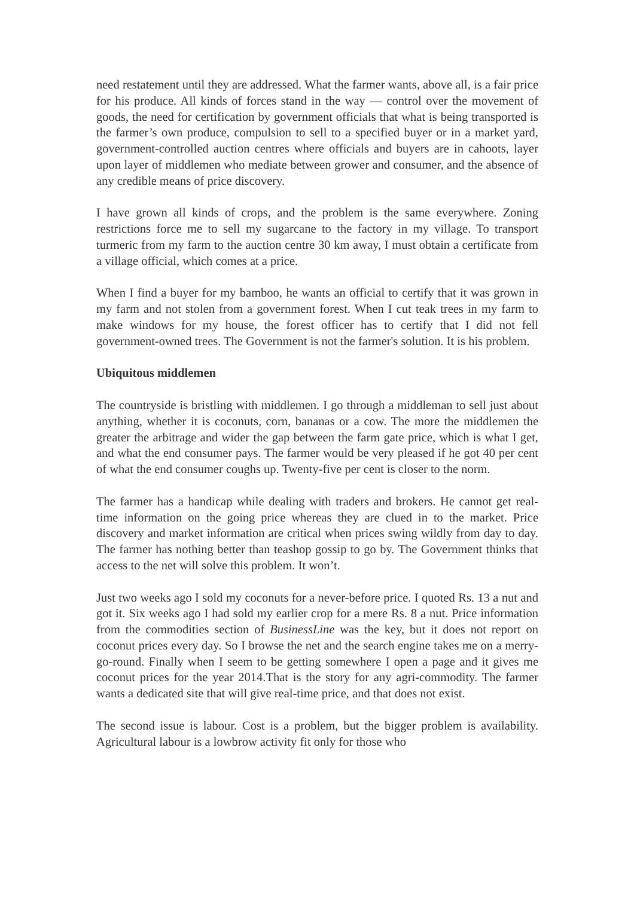need restatement until they are addressed. What the farmer wants, above all, is a fair price for his produce. All kinds of forces stand in the way — control over the movement of goods, the need for certification by government officials that what is being transported is the farmer’s own produce, compulsion to sell to a specified buyer or in a market yard, government-controlled auction centres where officials and buyers are in cahoots, layer upon layer of middlemen who mediate between grower and consumer, and the absence of any credible means of price discovery.
I have grown all kinds of crops, and the problem is the same everywhere. Zoning restrictions force me to sell my sugarcane to the factory in my village. To transport turmeric from my farm to the auction centre 30 km away, I must obtain a certificate from a village official, which comes at a price.
When I find a buyer for my bamboo, he wants an official to certify that it was grown in my farm and not stolen from a government forest. When I cut teak trees in my farm to make windows for my house, the forest officer has to certify that I did not fell government-owned trees. The Government is not the farmer's solution. It is his problem.
Ubiquitous middlemen
The countryside is bristling with middlemen. I go through a middleman to sell just about anything, whether it is coconuts, corn, bananas or a cow. The more the middlemen the greater the arbitrage and wider the gap between the farm gate price, which is what I get, and what the end consumer pays. The farmer would be very pleased if he got 40 per cent of what the end consumer coughs up. Twenty-five per cent is closer to the norm.
The farmer has a handicap while dealing with traders and brokers. He cannot get real-time information on the going price whereas they are clued in to the market. Price discovery and market information are critical when prices swing wildly from day to day. The farmer has nothing better than teashop gossip to go by. The Government thinks that access to the net will solve this problem. It won’t.
Just two weeks ago I sold my coconuts for a never-before price. I quoted Rs. 13 a nut and got it. Six weeks ago I had sold my earlier crop for a mere Rs. 8 a nut. Price information from the commodities section of BusinessLine was the key, but it does not report on coconut prices every day. So I browse the net and the search engine takes me on a merry-go-round. Finally when I seem to be getting somewhere I open a page and it gives me coconut prices for the year 2014.That is the story for any agri-commodity. The farmer wants a dedicated site that will give real-time price, and that does not exist.
The second issue is labour. Cost is a problem, but the bigger problem is availability. Agricultural labour is a lowbrow activity fit only for those who